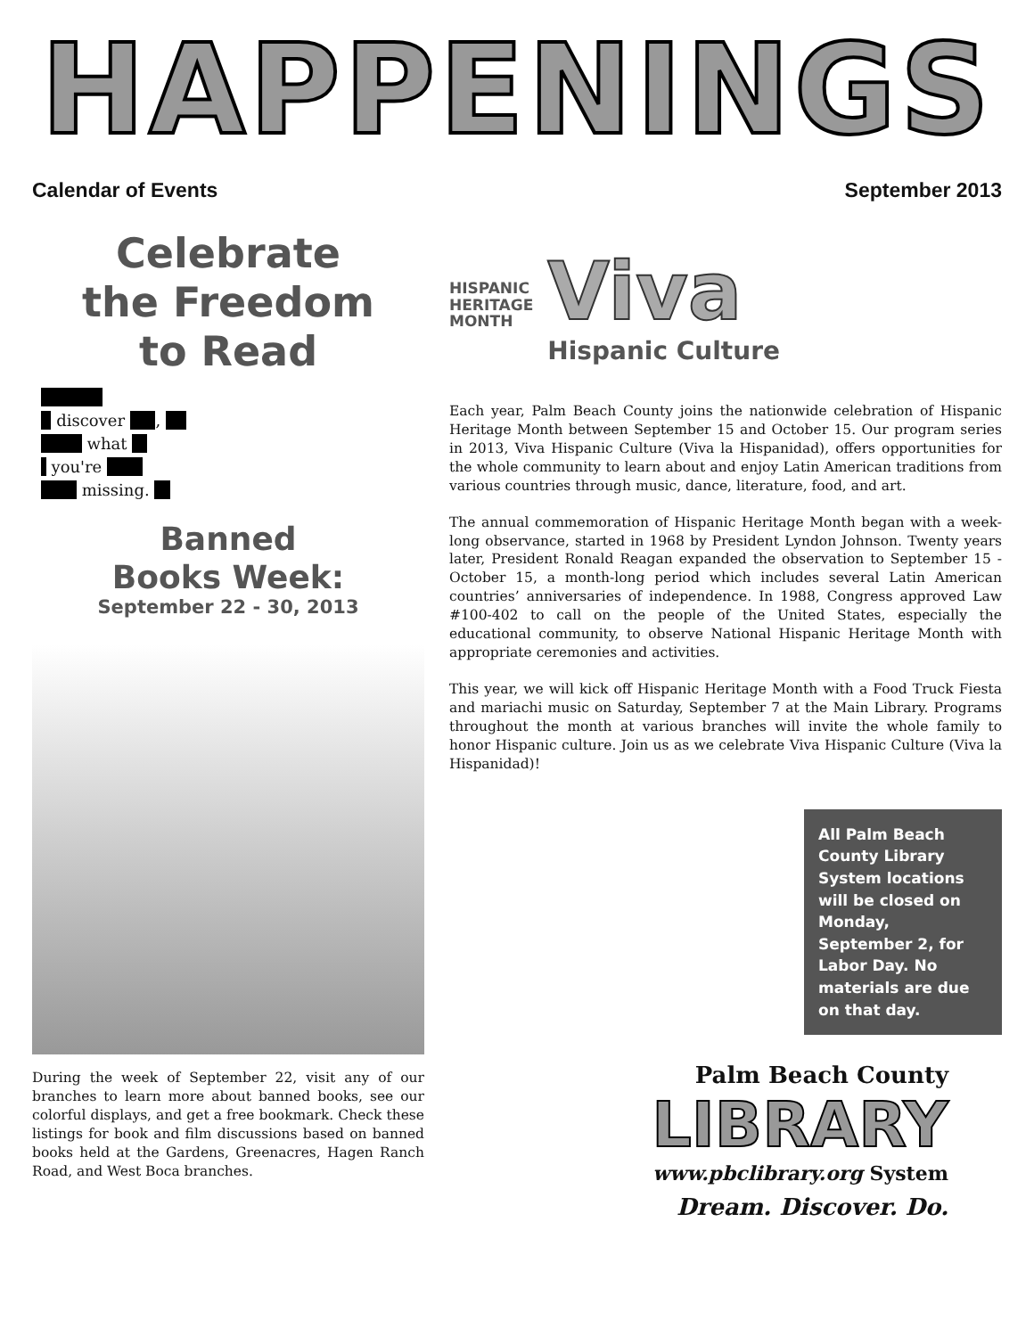HAPPENINGS
Calendar of Events September 2013
Celebrate
the Freedom
to Read
discover ,
what
you're
missing.
Banned
Books Week:
September 22 - 30, 2013
During the week of September 22, visit any of our branches to learn more about banned books, see our colorful displays, and get a free bookmark. Check these listings for book and film discussions based on banned books held at the Gardens, Greenacres, Hagen Ranch Road, and West Boca branches.
HISPANIC
HERITAGE
MONTH
Viva
Hispanic Culture
Each year, Palm Beach County joins the nationwide celebration of Hispanic Heritage Month between September 15 and October 15. Our program series in 2013, Viva Hispanic Culture (Viva la Hispanidad), offers opportunities for the whole community to learn about and enjoy Latin American traditions from various countries through music, dance, literature, food, and art.
The annual commemoration of Hispanic Heritage Month began with a week-long observance, started in 1968 by President Lyndon Johnson. Twenty years later, President Ronald Reagan expanded the observation to September 15 - October 15, a month-long period which includes several Latin American countries’ anniversaries of independence. In 1988, Congress approved Law #100-402 to call on the people of the United States, especially the educational community, to observe National Hispanic Heritage Month with appropriate ceremonies and activities.
This year, we will kick off Hispanic Heritage Month with a Food Truck Fiesta and mariachi music on Saturday, September 7 at the Main Library. Programs throughout the month at various branches will invite the whole family to honor Hispanic culture. Join us as we celebrate Viva Hispanic Culture (Viva la Hispanidad)!
All Palm Beach County Library System locations will be closed on Monday, September 2, for Labor Day. No materials are due on that day.
Palm Beach County
LIBRARY
www.pbclibrary.org System
Dream. Discover. Do.